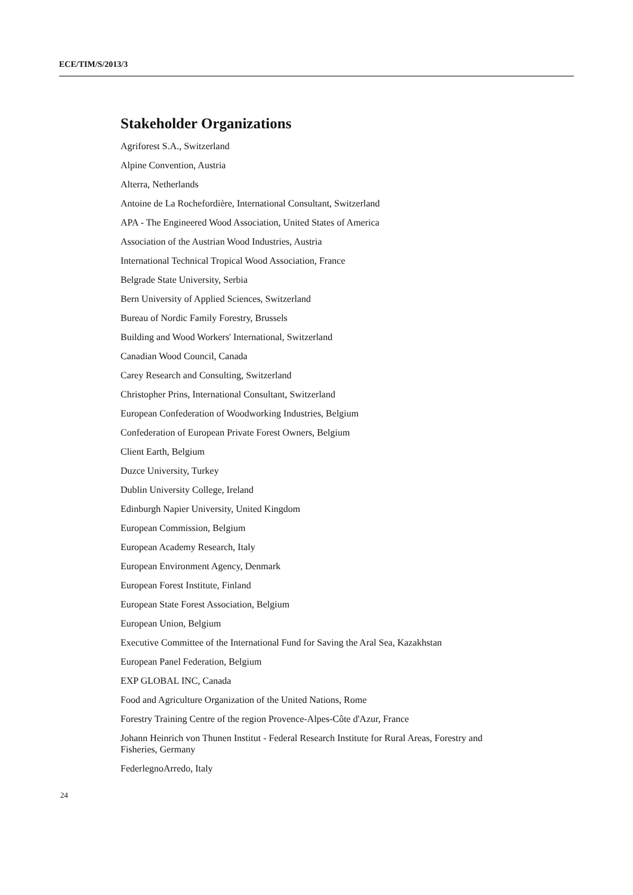ECE/TIM/S/2013/3
Stakeholder Organizations
Agriforest S.A., Switzerland
Alpine Convention, Austria
Alterra, Netherlands
Antoine de La Rochefordière, International Consultant, Switzerland
APA - The Engineered Wood Association, United States of America
Association of the Austrian Wood Industries, Austria
International Technical Tropical Wood Association, France
Belgrade State University, Serbia
Bern University of Applied Sciences, Switzerland
Bureau of Nordic Family Forestry, Brussels
Building and Wood Workers' International, Switzerland
Canadian Wood Council, Canada
Carey Research and Consulting, Switzerland
Christopher Prins, International Consultant, Switzerland
European Confederation of Woodworking Industries, Belgium
Confederation of European Private Forest Owners, Belgium
Client Earth, Belgium
Duzce University, Turkey
Dublin University College, Ireland
Edinburgh Napier University, United Kingdom
European Commission, Belgium
European Academy Research, Italy
European Environment Agency, Denmark
European Forest Institute, Finland
European State Forest Association, Belgium
European Union, Belgium
Executive Committee of the International Fund for Saving the Aral Sea, Kazakhstan
European Panel Federation, Belgium
EXP GLOBAL INC, Canada
Food and Agriculture Organization of the United Nations, Rome
Forestry Training Centre of the region Provence-Alpes-Côte d'Azur, France
Johann Heinrich von Thunen Institut - Federal Research Institute for Rural Areas, Forestry and Fisheries, Germany
FederlegnoArredo, Italy
24